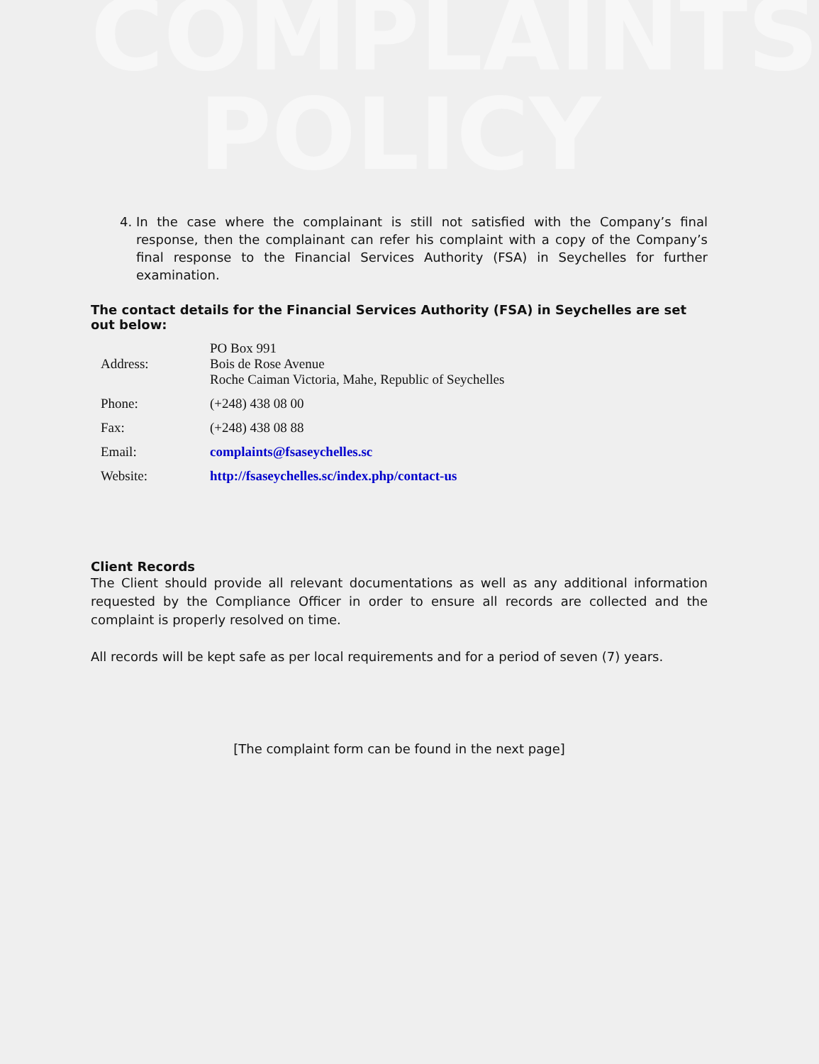COMPLAINTS
POLICY
4. In the case where the complainant is still not satisfied with the Company’s final response, then the complainant can refer his complaint with a copy of the Company’s final response to the Financial Services Authority (FSA) in Seychelles for further examination.
The contact details for the Financial Services Authority (FSA) in Seychelles are set out below:
| Address: | PO Box 991 Bois de Rose Avenue Roche Caiman Victoria, Mahe, Republic of Seychelles |
| Phone: | (+248) 438 08 00 |
| Fax: | (+248) 438 08 88 |
| Email: | complaints@fsaseychelles.sc |
| Website: | http://fsaseychelles.sc/index.php/contact-us |
Client Records
The Client should provide all relevant documentations as well as any additional information requested by the Compliance Officer in order to ensure all records are collected and the complaint is properly resolved on time.
All records will be kept safe as per local requirements and for a period of seven (7) years.
[The complaint form can be found in the next page]